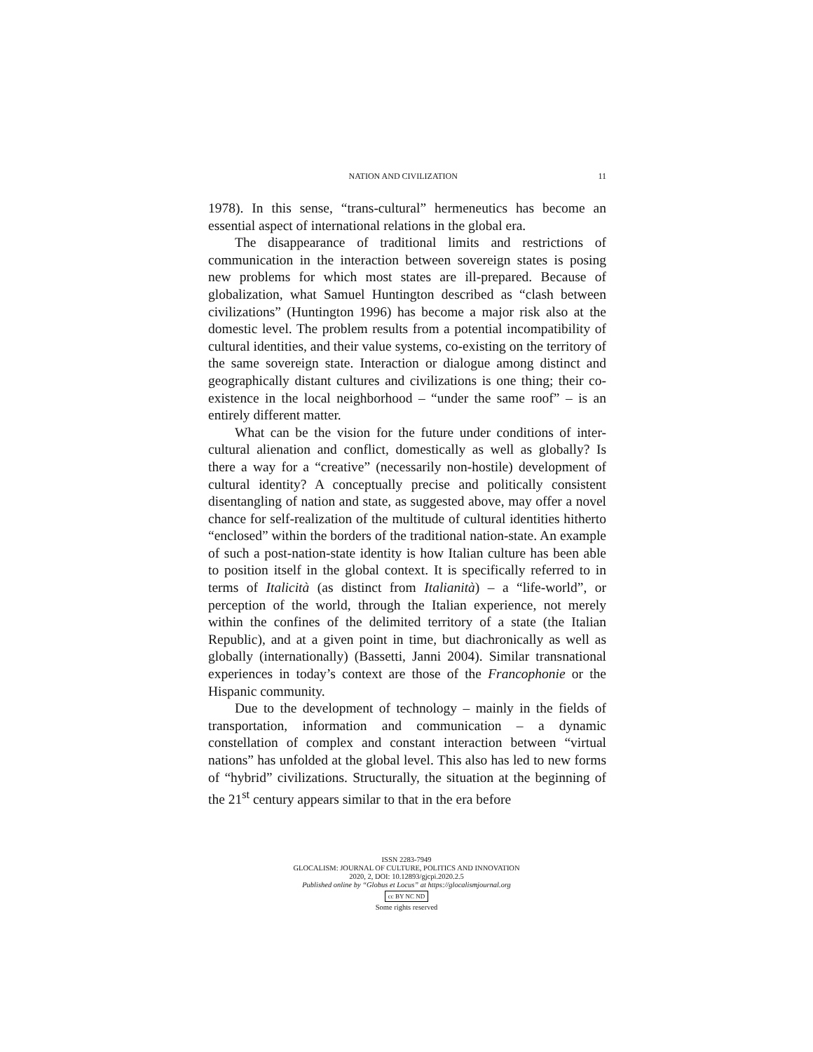NATION AND CIVILIZATION 11
1978). In this sense, “trans-cultural” hermeneutics has become an essential aspect of international relations in the global era.
The disappearance of traditional limits and restrictions of communication in the interaction between sovereign states is posing new problems for which most states are ill-prepared. Because of globalization, what Samuel Huntington described as “clash between civilizations” (Huntington 1996) has become a major risk also at the domestic level. The problem results from a potential incompatibility of cultural identities, and their value systems, co-existing on the territory of the same sovereign state. Interaction or dialogue among distinct and geographically distant cultures and civilizations is one thing; their co-existence in the local neighborhood – “under the same roof” – is an entirely different matter.
What can be the vision for the future under conditions of inter-cultural alienation and conflict, domestically as well as globally? Is there a way for a “creative” (necessarily non-hostile) development of cultural identity? A conceptually precise and politically consistent disentangling of nation and state, as suggested above, may offer a novel chance for self-realization of the multitude of cultural identities hitherto “enclosed” within the borders of the traditional nation-state. An example of such a post-nation-state identity is how Italian culture has been able to position itself in the global context. It is specifically referred to in terms of Italicità (as distinct from Italianità) – a “life-world”, or perception of the world, through the Italian experience, not merely within the confines of the delimited territory of a state (the Italian Republic), and at a given point in time, but diachronically as well as globally (internationally) (Bassetti, Janni 2004). Similar transnational experiences in today’s context are those of the Francophonie or the Hispanic community.
Due to the development of technology – mainly in the fields of transportation, information and communication – a dynamic constellation of complex and constant interaction between “virtual nations” has unfolded at the global level. This also has led to new forms of “hybrid” civilizations. Structurally, the situation at the beginning of the 21<sup>st</sup> century appears similar to that in the era before
ISSN 2283-7949
GLOCALISM: JOURNAL OF CULTURE, POLITICS AND INNOVATION
2020, 2, DOI: 10.12893/gjcpi.2020.2.5
Published online by “Globus et Locus” at https://glocalismjournal.org
cc BY NC ND
Some rights reserved